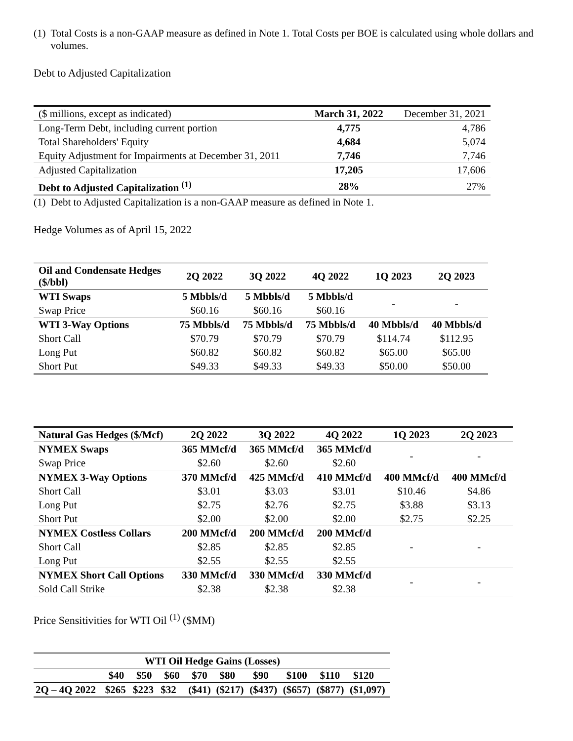(1) Total Costs is a non-GAAP measure as defined in Note 1. Total Costs per BOE is calculated using whole dollars and volumes.
Debt to Adjusted Capitalization
| ($ millions, except as indicated) | March 31, 2022 | December 31, 2021 |
| Long-Term Debt, including current portion | 4,775 | 4,786 |
| Total Shareholders' Equity | 4,684 | 5,074 |
| Equity Adjustment for Impairments at December 31, 2011 | 7,746 | 7,746 |
| Adjusted Capitalization | 17,205 | 17,606 |
| Debt to Adjusted Capitalization <sup>(1)</sup> | 28% | 27% |
(1) Debt to Adjusted Capitalization is a non-GAAP measure as defined in Note 1.
Hedge Volumes as of April 15, 2022
| Oil and Condensate Hedges ($/bbl) | 2Q 2022 | 3Q 2022 | 4Q 2022 | 1Q 2023 | 2Q 2023 |
| WTI Swaps | 5 Mbbls/d | 5 Mbbls/d | 5 Mbbls/d | - | - |
| Swap Price | $60.16 | $60.16 | $60.16 | | |
| WTI 3-Way Options | 75 Mbbls/d | 75 Mbbls/d | 75 Mbbls/d | 40 Mbbls/d | 40 Mbbls/d |
| Short Call | $70.79 | $70.79 | $70.79 | $114.74 | $112.95 |
| Long Put | $60.82 | $60.82 | $60.82 | $65.00 | $65.00 |
| Short Put | $49.33 | $49.33 | $49.33 | $50.00 | $50.00 |
| Natural Gas Hedges ($/Mcf) | 2Q 2022 | 3Q 2022 | 4Q 2022 | 1Q 2023 | 2Q 2023 |
| NYMEX Swaps | 365 MMcf/d | 365 MMcf/d | 365 MMcf/d | - | - |
| Swap Price | $2.60 | $2.60 | $2.60 | | |
| NYMEX 3-Way Options | 370 MMcf/d | 425 MMcf/d | 410 MMcf/d | 400 MMcf/d | 400 MMcf/d |
| Short Call | $3.01 | $3.03 | $3.01 | $10.46 | $4.86 |
| Long Put | $2.75 | $2.76 | $2.75 | $3.88 | $3.13 |
| Short Put | $2.00 | $2.00 | $2.00 | $2.75 | $2.25 |
| NYMEX Costless Collars | 200 MMcf/d | 200 MMcf/d | 200 MMcf/d | - | - |
| Short Call | $2.85 | $2.85 | $2.85 | | |
| Long Put | $2.55 | $2.55 | $2.55 | | |
| NYMEX Short Call Options | 330 MMcf/d | 330 MMcf/d | 330 MMcf/d | - | - |
| Sold Call Strike | $2.38 | $2.38 | $2.38 | | |
Price Sensitivities for WTI Oil <sup>(1)</sup> ($MM)
| | WTI Oil Hedge Gains (Losses) | | | | | | | | |
| | $40 | $50 | $60 | $70 | $80 | $90 | $100 | $110 | $120 |
| 2Q – 4Q 2022 | $265 | $223 | $32 | ($41) | ($217) | ($437) | ($657) | ($877) | ($1,097) |